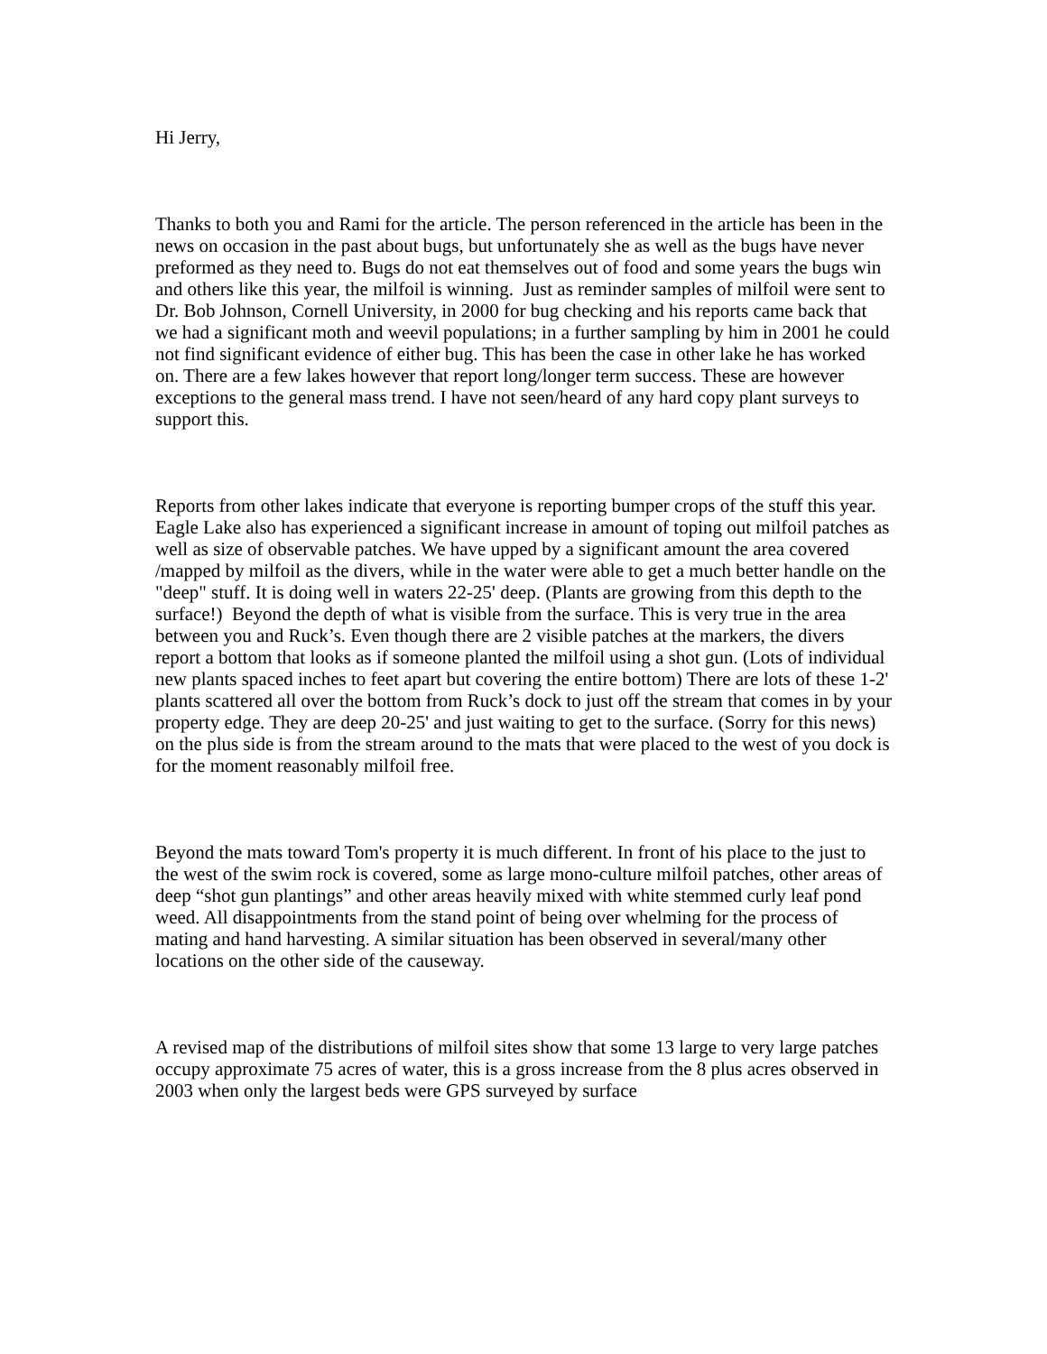Hi Jerry,
Thanks to both you and Rami for the article. The person referenced in the article has been in the news on occasion in the past about bugs, but unfortunately she as well as the bugs have never preformed as they need to. Bugs do not eat themselves out of food and some years the bugs win and others like this year, the milfoil is winning. Just as reminder samples of milfoil were sent to Dr. Bob Johnson, Cornell University, in 2000 for bug checking and his reports came back that we had a significant moth and weevil populations; in a further sampling by him in 2001 he could not find significant evidence of either bug. This has been the case in other lake he has worked on. There are a few lakes however that report long/longer term success. These are however exceptions to the general mass trend. I have not seen/heard of any hard copy plant surveys to support this.
Reports from other lakes indicate that everyone is reporting bumper crops of the stuff this year. Eagle Lake also has experienced a significant increase in amount of toping out milfoil patches as well as size of observable patches. We have upped by a significant amount the area covered /mapped by milfoil as the divers, while in the water were able to get a much better handle on the "deep" stuff. It is doing well in waters 22-25' deep. (Plants are growing from this depth to the surface!) Beyond the depth of what is visible from the surface. This is very true in the area between you and Ruck’s. Even though there are 2 visible patches at the markers, the divers report a bottom that looks as if someone planted the milfoil using a shot gun. (Lots of individual new plants spaced inches to feet apart but covering the entire bottom) There are lots of these 1-2' plants scattered all over the bottom from Ruck’s dock to just off the stream that comes in by your property edge. They are deep 20-25' and just waiting to get to the surface. (Sorry for this news) on the plus side is from the stream around to the mats that were placed to the west of you dock is for the moment reasonably milfoil free.
Beyond the mats toward Tom's property it is much different. In front of his place to the just to the west of the swim rock is covered, some as large mono-culture milfoil patches, other areas of deep “shot gun plantings” and other areas heavily mixed with white stemmed curly leaf pond weed. All disappointments from the stand point of being over whelming for the process of mating and hand harvesting. A similar situation has been observed in several/many other locations on the other side of the causeway.
A revised map of the distributions of milfoil sites show that some 13 large to very large patches occupy approximate 75 acres of water, this is a gross increase from the 8 plus acres observed in 2003 when only the largest beds were GPS surveyed by surface